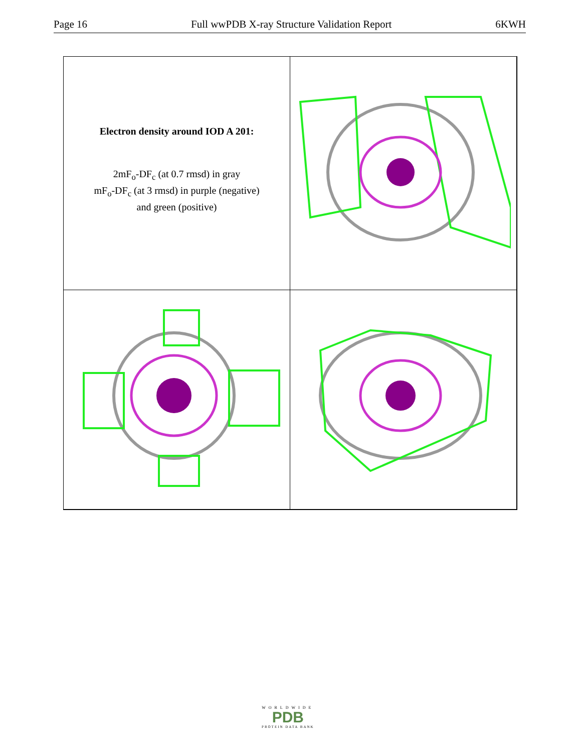Page 16 Full wwPDB X-ray Structure Validation Report 6KWH
Electron density around IOD A 201:
2mF<sub>o</sub>-DF<sub>c</sub> (at 0.7 rmsd) in gray
mF<sub>o</sub>-DF<sub>c</sub> (at 3 rmsd) in purple (negative)
and green (positive)
WORLDWIDE
PDB
PROTEIN DATA BANK